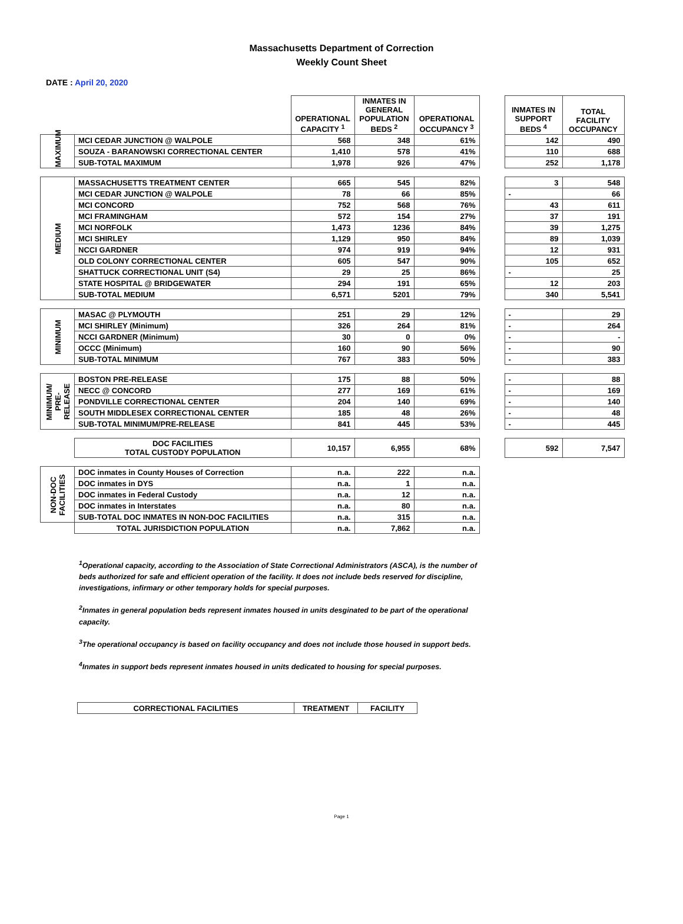Massachusetts Department of Correction
Weekly Count Sheet
DATE : April 20, 2020
| | | OPERATIONAL CAPACITY <sup>1</sup> | INMATES IN GENERAL POPULATION BEDS <sup>2</sup> | OPERATIONAL OCCUPANCY <sup>3</sup> | | INMATES IN SUPPORT BEDS <sup>4</sup> | TOTAL FACILITY OCCUPANCY |
| --- | --- | --- | --- | --- | --- | --- | --- |
| MAXIMUM | MCI CEDAR JUNCTION @ WALPOLE | 568 | 348 | 61% | | 142 | 490 |
| | SOUZA - BARANOWSKI CORRECTIONAL CENTER | 1,410 | 578 | 41% | | 110 | 688 |
| | SUB-TOTAL MAXIMUM | 1,978 | 926 | 47% | | 252 | 1,178 |
| MEDIUM | MASSACHUSETTS TREATMENT CENTER | 665 | 545 | 82% | | 3 | 548 |
| | MCI CEDAR JUNCTION @ WALPOLE | 78 | 66 | 85% | | - | 66 |
| | MCI CONCORD | 752 | 568 | 76% | | 43 | 611 |
| | MCI FRAMINGHAM | 572 | 154 | 27% | | 37 | 191 |
| | MCI NORFOLK | 1,473 | 1236 | 84% | | 39 | 1,275 |
| | MCI SHIRLEY | 1,129 | 950 | 84% | | 89 | 1,039 |
| | NCCI GARDNER | 974 | 919 | 94% | | 12 | 931 |
| | OLD COLONY CORRECTIONAL CENTER | 605 | 547 | 90% | | 105 | 652 |
| | SHATTUCK CORRECTIONAL UNIT (S4) | 29 | 25 | 86% | | - | 25 |
| | STATE HOSPITAL @ BRIDGEWATER | 294 | 191 | 65% | | 12 | 203 |
| | SUB-TOTAL MEDIUM | 6,571 | 5201 | 79% | | 340 | 5,541 |
| MINIMUM | MASAC @ PLYMOUTH | 251 | 29 | 12% | | - | 29 |
| | MCI SHIRLEY (Minimum) | 326 | 264 | 81% | | - | 264 |
| | NCCI GARDNER (Minimum) | 30 | 0 | 0% | | - | - |
| | OCCC (Minimum) | 160 | 90 | 56% | | - | 90 |
| | SUB-TOTAL MINIMUM | 767 | 383 | 50% | | - | 383 |
| MINIMUM/ PRE- RELEASE | BOSTON PRE-RELEASE | 175 | 88 | 50% | | - | 88 |
| | NECC @ CONCORD | 277 | 169 | 61% | | - | 169 |
| | PONDVILLE CORRECTIONAL CENTER | 204 | 140 | 69% | | - | 140 |
| | SOUTH MIDDLESEX CORRECTIONAL CENTER | 185 | 48 | 26% | | - | 48 |
| | SUB-TOTAL MINIMUM/PRE-RELEASE | 841 | 445 | 53% | | - | 445 |
| | DOC FACILITIES TOTAL CUSTODY POPULATION | 10,157 | 6,955 | 68% | | 592 | 7,547 |
| NON-DOC FACILITIES | DOC inmates in County Houses of Correction | n.a. | 222 | n.a. | | | |
| | DOC inmates in DYS | n.a. | 1 | n.a. | | | |
| | DOC inmates in Federal Custody | n.a. | 12 | n.a. | | | |
| | DOC inmates in Interstates | n.a. | 80 | n.a. | | | |
| | SUB-TOTAL DOC INMATES IN NON-DOC FACILITIES | n.a. | 315 | n.a. | | | |
| | TOTAL JURISDICTION POPULATION | n.a. | 7,862 | n.a. | | | |
<sup>1</sup> Operational capacity, according to the Association of State Correctional Administrators (ASCA), is the number of beds authorized for safe and efficient operation of the facility. It does not include beds reserved for discipline, investigations, infirmary or other temporary holds for special purposes.
<sup>2</sup> Inmates in general population beds represent inmates housed in units desginated to be part of the operational capacity.
<sup>3</sup> The operational occupancy is based on facility occupancy and does not include those housed in support beds.
<sup>4</sup> Inmates in support beds represent inmates housed in units dedicated to housing for special purposes.
| CORRECTIONAL FACILITIES | TREATMENT | FACILITY |
| --- | --- | --- |
Page 1